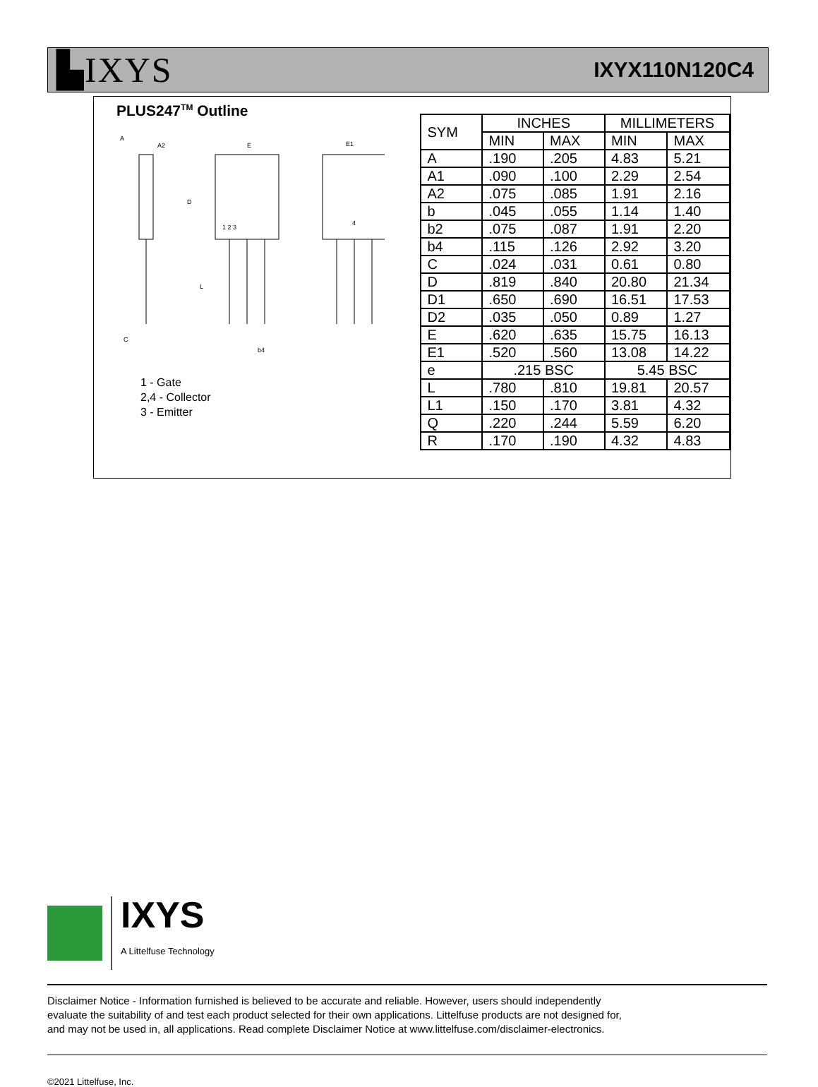▙IXYS IXYX110N120C4
PLUS247<sup>TM</sup> Outline
A
A2
E
E1
D
1 2 3
4
L
C
b4
1 - Gate
2,4 - Collector
3 - Emitter
| SYM | INCHES | | MILLIMETERS | |
| --- | --- | --- | --- | --- |
| | MIN | MAX | MIN | MAX |
| A | .190 | .205 | 4.83 | 5.21 |
| A1 | .090 | .100 | 2.29 | 2.54 |
| A2 | .075 | .085 | 1.91 | 2.16 |
| b | .045 | .055 | 1.14 | 1.40 |
| b2 | .075 | .087 | 1.91 | 2.20 |
| b4 | .115 | .126 | 2.92 | 3.20 |
| C | .024 | .031 | 0.61 | 0.80 |
| D | .819 | .840 | 20.80 | 21.34 |
| D1 | .650 | .690 | 16.51 | 17.53 |
| D2 | .035 | .050 | 0.89 | 1.27 |
| E | .620 | .635 | 15.75 | 16.13 |
| E1 | .520 | .560 | 13.08 | 14.22 |
| e | .215 BSC | | 5.45 BSC | |
| L | .780 | .810 | 19.81 | 20.57 |
| L1 | .150 | .170 | 3.81 | 4.32 |
| Q | .220 | .244 | 5.59 | 6.20 |
| R | .170 | .190 | 4.32 | 4.83 |
IXYS
A Littelfuse Technology
Disclaimer Notice - Information furnished is believed to be accurate and reliable. However, users should independently
evaluate the suitability of and test each product selected for their own applications. Littelfuse products are not designed for,
and may not be used in, all applications. Read complete Disclaimer Notice at www.littelfuse.com/disclaimer-electronics.
©2021 Littelfuse, Inc.